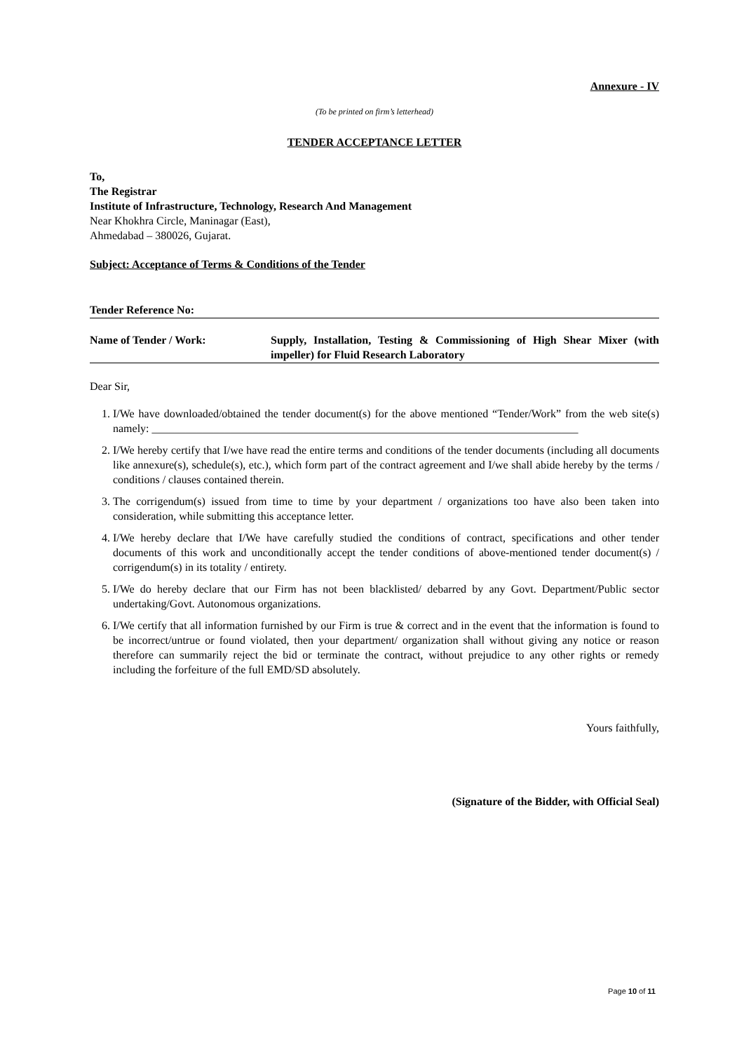Annexure - IV
(To be printed on firm’s letterhead)
TENDER ACCEPTANCE LETTER
To,
The Registrar
Institute of Infrastructure, Technology, Research And Management
Near Khokhra Circle, Maninagar (East),
Ahmedabad – 380026, Gujarat.
Subject: Acceptance of Terms & Conditions of the Tender
Tender Reference No:
Name of Tender / Work: Supply, Installation, Testing & Commissioning of High Shear Mixer (with impeller) for Fluid Research Laboratory
Dear Sir,
1. I/We have downloaded/obtained the tender document(s) for the above mentioned “Tender/Work” from the web site(s) namely: ____________________________________________________________________________
2. I/We hereby certify that I/we have read the entire terms and conditions of the tender documents (including all documents like annexure(s), schedule(s), etc.), which form part of the contract agreement and I/we shall abide hereby by the terms / conditions / clauses contained therein.
3. The corrigendum(s) issued from time to time by your department / organizations too have also been taken into consideration, while submitting this acceptance letter.
4. I/We hereby declare that I/We have carefully studied the conditions of contract, specifications and other tender documents of this work and unconditionally accept the tender conditions of above-mentioned tender document(s) / corrigendum(s) in its totality / entirety.
5. I/We do hereby declare that our Firm has not been blacklisted/ debarred by any Govt. Department/Public sector undertaking/Govt. Autonomous organizations.
6. I/We certify that all information furnished by our Firm is true & correct and in the event that the information is found to be incorrect/untrue or found violated, then your department/ organization shall without giving any notice or reason therefore can summarily reject the bid or terminate the contract, without prejudice to any other rights or remedy including the forfeiture of the full EMD/SD absolutely.
Yours faithfully,
(Signature of the Bidder, with Official Seal)
Page 10 of 11